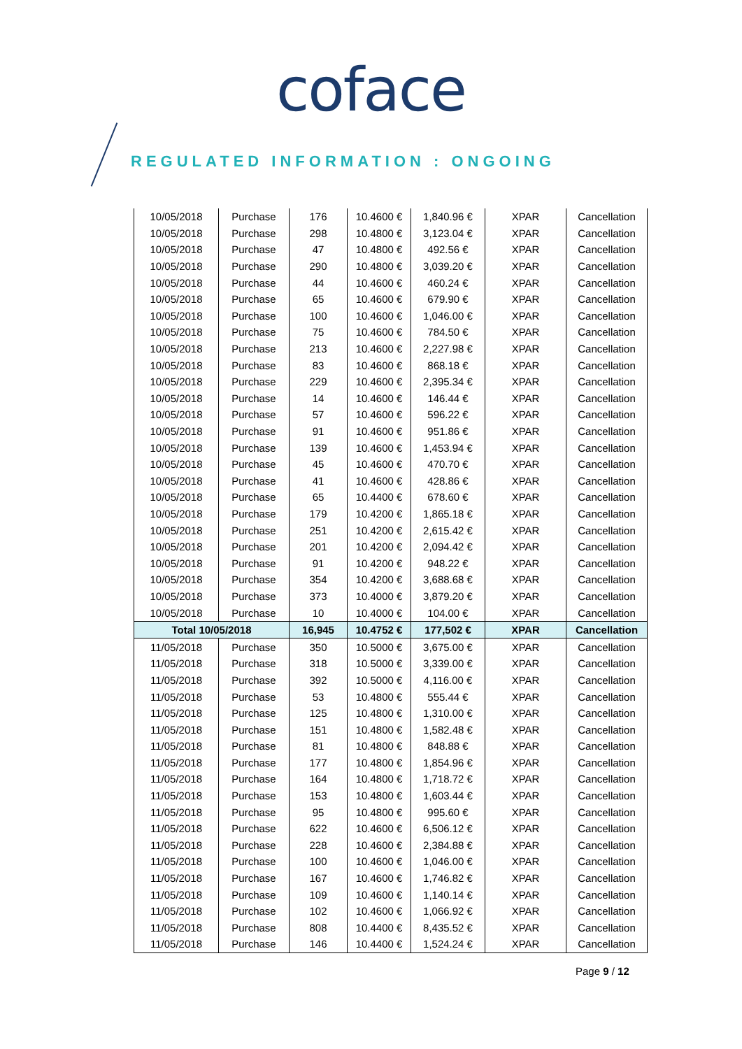coface
REGULATED INFORMATION : ONGOING
| 10/05/2018 | Purchase | 176 | 10.4600 € | 1,840.96 € | XPAR | Cancellation |
| 10/05/2018 | Purchase | 298 | 10.4800 € | 3,123.04 € | XPAR | Cancellation |
| 10/05/2018 | Purchase | 47 | 10.4800 € | 492.56 € | XPAR | Cancellation |
| 10/05/2018 | Purchase | 290 | 10.4800 € | 3,039.20 € | XPAR | Cancellation |
| 10/05/2018 | Purchase | 44 | 10.4600 € | 460.24 € | XPAR | Cancellation |
| 10/05/2018 | Purchase | 65 | 10.4600 € | 679.90 € | XPAR | Cancellation |
| 10/05/2018 | Purchase | 100 | 10.4600 € | 1,046.00 € | XPAR | Cancellation |
| 10/05/2018 | Purchase | 75 | 10.4600 € | 784.50 € | XPAR | Cancellation |
| 10/05/2018 | Purchase | 213 | 10.4600 € | 2,227.98 € | XPAR | Cancellation |
| 10/05/2018 | Purchase | 83 | 10.4600 € | 868.18 € | XPAR | Cancellation |
| 10/05/2018 | Purchase | 229 | 10.4600 € | 2,395.34 € | XPAR | Cancellation |
| 10/05/2018 | Purchase | 14 | 10.4600 € | 146.44 € | XPAR | Cancellation |
| 10/05/2018 | Purchase | 57 | 10.4600 € | 596.22 € | XPAR | Cancellation |
| 10/05/2018 | Purchase | 91 | 10.4600 € | 951.86 € | XPAR | Cancellation |
| 10/05/2018 | Purchase | 139 | 10.4600 € | 1,453.94 € | XPAR | Cancellation |
| 10/05/2018 | Purchase | 45 | 10.4600 € | 470.70 € | XPAR | Cancellation |
| 10/05/2018 | Purchase | 41 | 10.4600 € | 428.86 € | XPAR | Cancellation |
| 10/05/2018 | Purchase | 65 | 10.4400 € | 678.60 € | XPAR | Cancellation |
| 10/05/2018 | Purchase | 179 | 10.4200 € | 1,865.18 € | XPAR | Cancellation |
| 10/05/2018 | Purchase | 251 | 10.4200 € | 2,615.42 € | XPAR | Cancellation |
| 10/05/2018 | Purchase | 201 | 10.4200 € | 2,094.42 € | XPAR | Cancellation |
| 10/05/2018 | Purchase | 91 | 10.4200 € | 948.22 € | XPAR | Cancellation |
| 10/05/2018 | Purchase | 354 | 10.4200 € | 3,688.68 € | XPAR | Cancellation |
| 10/05/2018 | Purchase | 373 | 10.4000 € | 3,879.20 € | XPAR | Cancellation |
| 10/05/2018 | Purchase | 10 | 10.4000 € | 104.00 € | XPAR | Cancellation |
| Total 10/05/2018 | | 16,945 | 10.4752 € | 177,502 € | XPAR | Cancellation |
| 11/05/2018 | Purchase | 350 | 10.5000 € | 3,675.00 € | XPAR | Cancellation |
| 11/05/2018 | Purchase | 318 | 10.5000 € | 3,339.00 € | XPAR | Cancellation |
| 11/05/2018 | Purchase | 392 | 10.5000 € | 4,116.00 € | XPAR | Cancellation |
| 11/05/2018 | Purchase | 53 | 10.4800 € | 555.44 € | XPAR | Cancellation |
| 11/05/2018 | Purchase | 125 | 10.4800 € | 1,310.00 € | XPAR | Cancellation |
| 11/05/2018 | Purchase | 151 | 10.4800 € | 1,582.48 € | XPAR | Cancellation |
| 11/05/2018 | Purchase | 81 | 10.4800 € | 848.88 € | XPAR | Cancellation |
| 11/05/2018 | Purchase | 177 | 10.4800 € | 1,854.96 € | XPAR | Cancellation |
| 11/05/2018 | Purchase | 164 | 10.4800 € | 1,718.72 € | XPAR | Cancellation |
| 11/05/2018 | Purchase | 153 | 10.4800 € | 1,603.44 € | XPAR | Cancellation |
| 11/05/2018 | Purchase | 95 | 10.4800 € | 995.60 € | XPAR | Cancellation |
| 11/05/2018 | Purchase | 622 | 10.4600 € | 6,506.12 € | XPAR | Cancellation |
| 11/05/2018 | Purchase | 228 | 10.4600 € | 2,384.88 € | XPAR | Cancellation |
| 11/05/2018 | Purchase | 100 | 10.4600 € | 1,046.00 € | XPAR | Cancellation |
| 11/05/2018 | Purchase | 167 | 10.4600 € | 1,746.82 € | XPAR | Cancellation |
| 11/05/2018 | Purchase | 109 | 10.4600 € | 1,140.14 € | XPAR | Cancellation |
| 11/05/2018 | Purchase | 102 | 10.4600 € | 1,066.92 € | XPAR | Cancellation |
| 11/05/2018 | Purchase | 808 | 10.4400 € | 8,435.52 € | XPAR | Cancellation |
| 11/05/2018 | Purchase | 146 | 10.4400 € | 1,524.24 € | XPAR | Cancellation |
Page 9 / 12